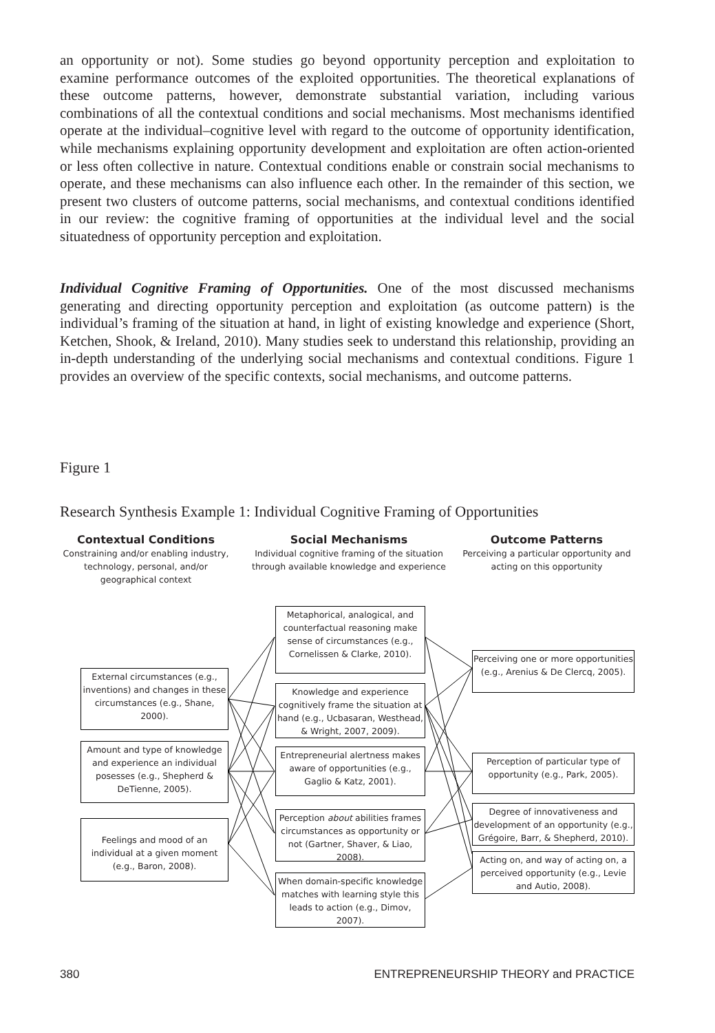an opportunity or not). Some studies go beyond opportunity perception and exploitation to examine performance outcomes of the exploited opportunities. The theoretical explanations of these outcome patterns, however, demonstrate substantial variation, including various combinations of all the contextual conditions and social mechanisms. Most mechanisms identified operate at the individual–cognitive level with regard to the outcome of opportunity identification, while mechanisms explaining opportunity development and exploitation are often action-oriented or less often collective in nature. Contextual conditions enable or constrain social mechanisms to operate, and these mechanisms can also influence each other. In the remainder of this section, we present two clusters of outcome patterns, social mechanisms, and contextual conditions identified in our review: the cognitive framing of opportunities at the individual level and the social situatedness of opportunity perception and exploitation.
Individual Cognitive Framing of Opportunities. One of the most discussed mechanisms generating and directing opportunity perception and exploitation (as outcome pattern) is the individual’s framing of the situation at hand, in light of existing knowledge and experience (Short, Ketchen, Shook, & Ireland, 2010). Many studies seek to understand this relationship, providing an in-depth understanding of the underlying social mechanisms and contextual conditions. Figure 1 provides an overview of the specific contexts, social mechanisms, and outcome patterns.
Figure 1
Research Synthesis Example 1: Individual Cognitive Framing of Opportunities
Contextual Conditions
Constraining and/or enabling industry, technology, personal, and/or geographical context
Social Mechanisms
Individual cognitive framing of the situation through available knowledge and experience
Outcome Patterns
Perceiving a particular opportunity and acting on this opportunity
External circumstances (e.g., inventions) and changes in these circumstances (e.g., Shane, 2000).
Amount and type of knowledge and experience an individual posesses (e.g., Shepherd & DeTienne, 2005).
Feelings and mood of an individual at a given moment (e.g., Baron, 2008).
Metaphorical, analogical, and counterfactual reasoning make sense of circumstances (e.g., Cornelissen & Clarke, 2010).
Knowledge and experience cognitively frame the situation at hand (e.g., Ucbasaran, Westhead, & Wright, 2007, 2009).
Entrepreneurial alertness makes aware of opportunities (e.g., Gaglio & Katz, 2001).
Perception about abilities frames circumstances as opportunity or not (Gartner, Shaver, & Liao, 2008).
When domain-specific knowledge matches with learning style this leads to action (e.g., Dimov, 2007).
Perceiving one or more opportunities (e.g., Arenius & De Clercq, 2005).
Perception of particular type of opportunity (e.g., Park, 2005).
Degree of innovativeness and development of an opportunity (e.g., Grégoire, Barr, & Shepherd, 2010).
Acting on, and way of acting on, a perceived opportunity (e.g., Levie and Autio, 2008).
380 ENTREPRENEURSHIP THEORY and PRACTICE